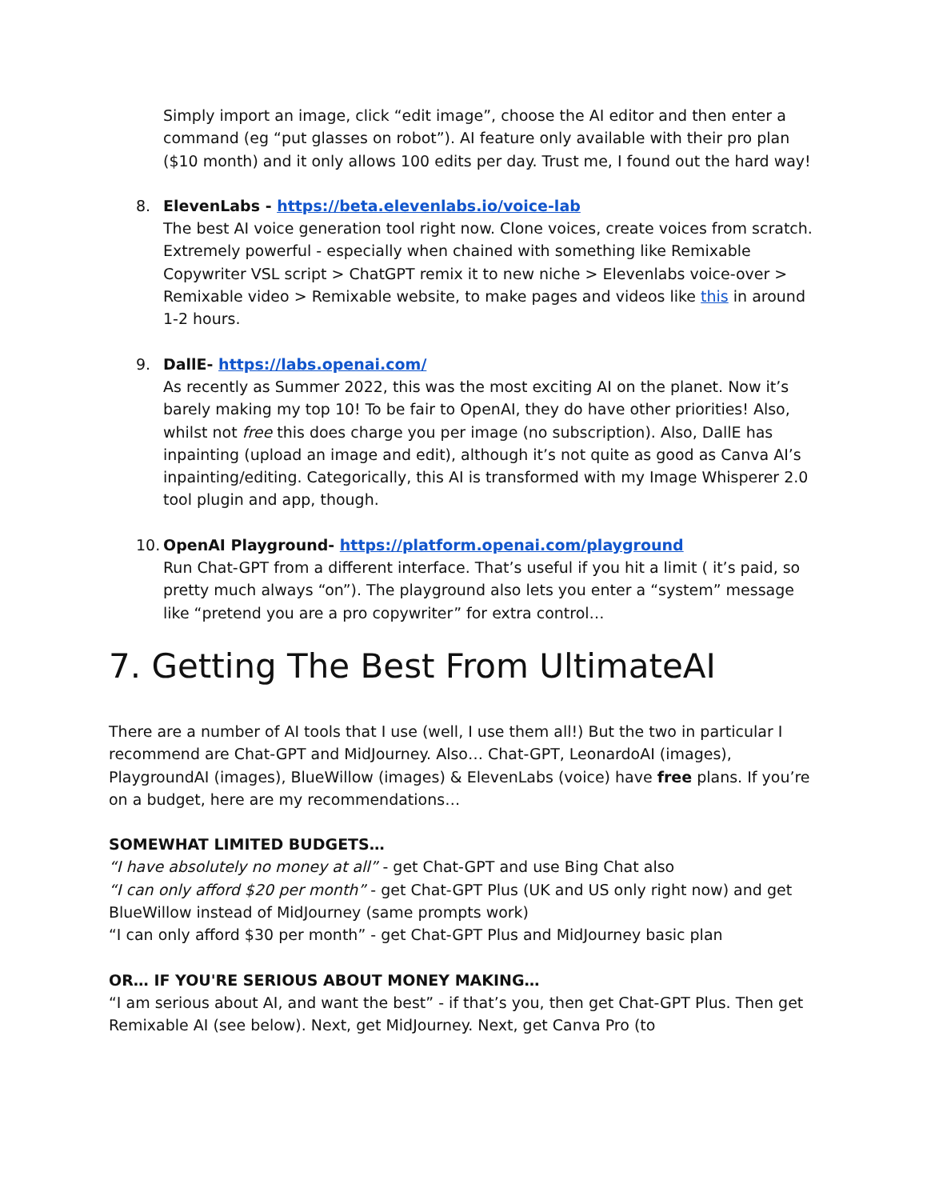Simply import an image, click “edit image”, choose the AI editor and then enter a command (eg “put glasses on robot”). AI feature only available with their pro plan ($10 month) and it only allows 100 edits per day. Trust me, I found out the hard way!
8. ElevenLabs - https://beta.elevenlabs.io/voice-lab
The best AI voice generation tool right now. Clone voices, create voices from scratch. Extremely powerful - especially when chained with something like Remixable Copywriter VSL script > ChatGPT remix it to new niche > Elevenlabs voice-over > Remixable video > Remixable website, to make pages and videos like this in around 1-2 hours.
9. DallE- https://labs.openai.com/
As recently as Summer 2022, this was the most exciting AI on the planet. Now it’s barely making my top 10! To be fair to OpenAI, they do have other priorities! Also, whilst not free this does charge you per image (no subscription). Also, DallE has inpainting (upload an image and edit), although it’s not quite as good as Canva AI’s inpainting/editing. Categorically, this AI is transformed with my Image Whisperer 2.0 tool plugin and app, though.
10.
OpenAI Playground- https://platform.openai.com/playground
Run Chat-GPT from a different interface. That’s useful if you hit a limit ( it’s paid, so pretty much always “on”). The playground also lets you enter a “system” message like “pretend you are a pro copywriter” for extra control…
7. Getting The Best From UltimateAI
There are a number of AI tools that I use (well, I use them all!) But the two in particular I recommend are Chat-GPT and MidJourney. Also… Chat-GPT, LeonardoAI (images), PlaygroundAI (images), BlueWillow (images) & ElevenLabs (voice) have free plans. If you’re on a budget, here are my recommendations…
SOMEWHAT LIMITED BUDGETS…
“I have absolutely no money at all” - get Chat-GPT and use Bing Chat also
“I can only afford $20 per month” - get Chat-GPT Plus (UK and US only right now) and get BlueWillow instead of MidJourney (same prompts work)
“I can only afford $30 per month” - get Chat-GPT Plus and MidJourney basic plan
OR… IF YOU'RE SERIOUS ABOUT MONEY MAKING…
“I am serious about AI, and want the best” - if that’s you, then get Chat-GPT Plus. Then get Remixable AI (see below). Next, get MidJourney. Next, get Canva Pro (to